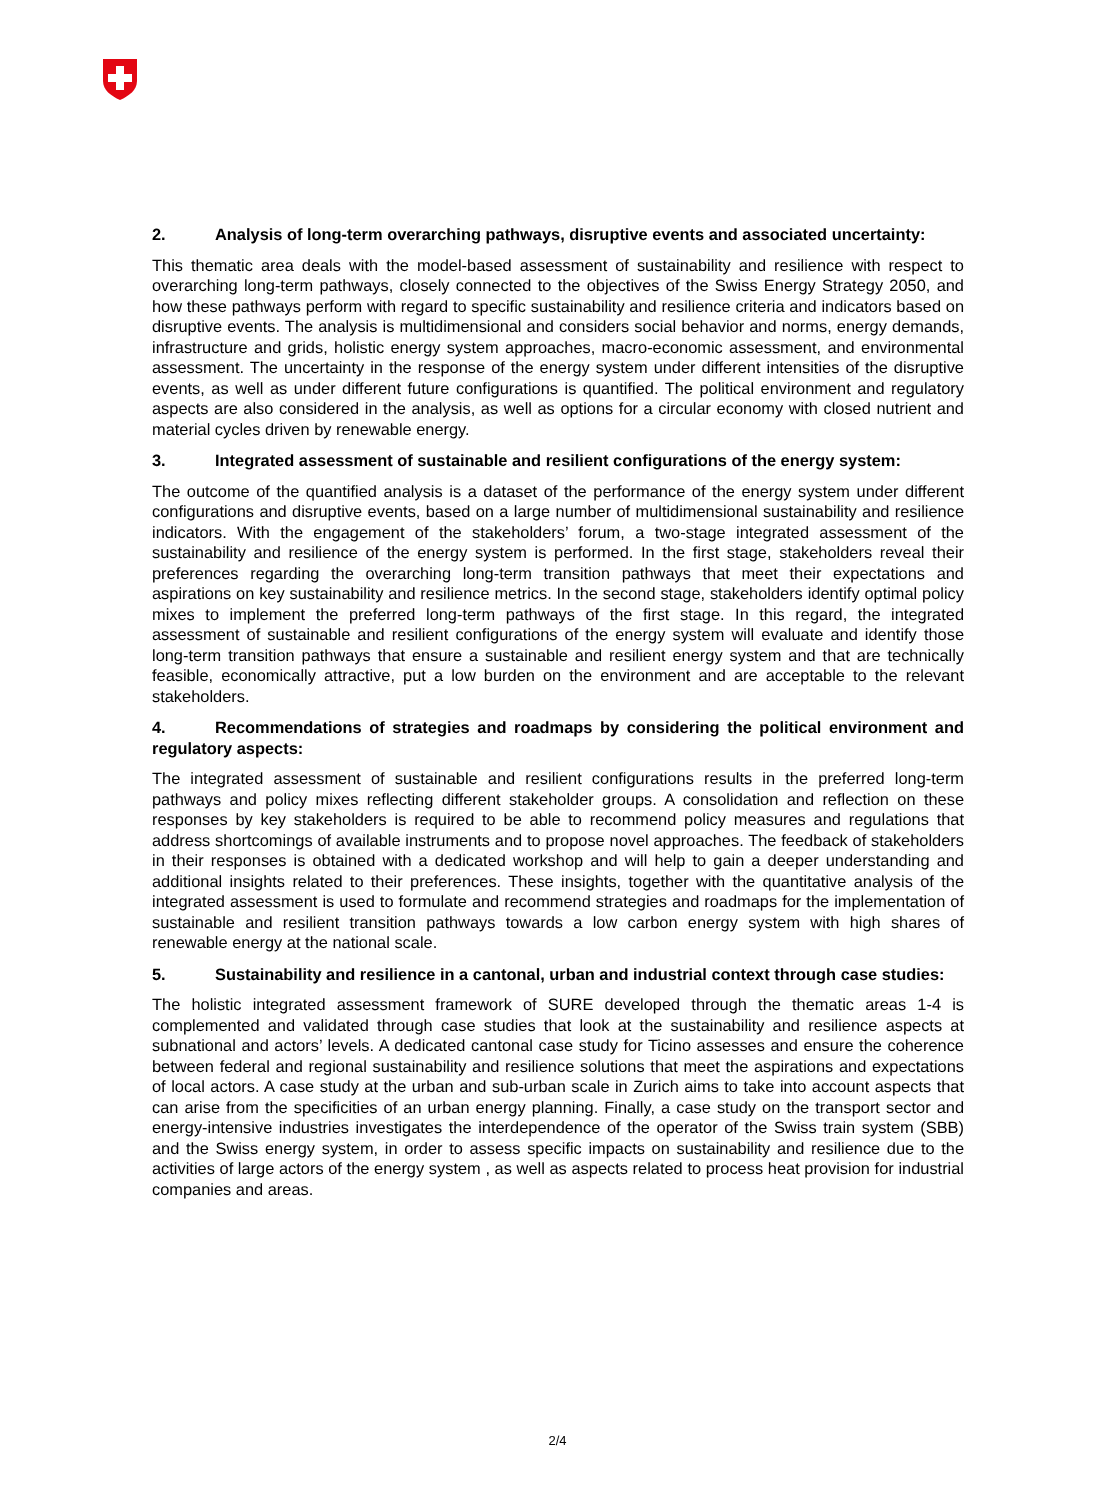2. Analysis of long-term overarching pathways, disruptive events and associated uncertainty:
This thematic area deals with the model-based assessment of sustainability and resilience with respect to overarching long-term pathways, closely connected to the objectives of the Swiss Energy Strategy 2050, and how these pathways perform with regard to specific sustainability and resilience criteria and indicators based on disruptive events. The analysis is multidimensional and considers social behavior and norms, energy demands, infrastructure and grids, holistic energy system approaches, macro-economic assessment, and environmental assessment. The uncertainty in the response of the energy system under different intensities of the disruptive events, as well as under different future configurations is quantified. The political environment and regulatory aspects are also considered in the analysis, as well as options for a circular economy with closed nutrient and material cycles driven by renewable energy.
3. Integrated assessment of sustainable and resilient configurations of the energy system:
The outcome of the quantified analysis is a dataset of the performance of the energy system under different configurations and disruptive events, based on a large number of multidimensional sustainability and resilience indicators. With the engagement of the stakeholders’ forum, a two-stage integrated assessment of the sustainability and resilience of the energy system is performed. In the first stage, stakeholders reveal their preferences regarding the overarching long-term transition pathways that meet their expectations and aspirations on key sustainability and resilience metrics. In the second stage, stakeholders identify optimal policy mixes to implement the preferred long-term pathways of the first stage. In this regard, the integrated assessment of sustainable and resilient configurations of the energy system will evaluate and identify those long-term transition pathways that ensure a sustainable and resilient energy system and that are technically feasible, economically attractive, put a low burden on the environment and are acceptable to the relevant stakeholders.
4. Recommendations of strategies and roadmaps by considering the political environment and regulatory aspects:
The integrated assessment of sustainable and resilient configurations results in the preferred long-term pathways and policy mixes reflecting different stakeholder groups. A consolidation and reflection on these responses by key stakeholders is required to be able to recommend policy measures and regulations that address shortcomings of available instruments and to propose novel approaches. The feedback of stakeholders in their responses is obtained with a dedicated workshop and will help to gain a deeper understanding and additional insights related to their preferences. These insights, together with the quantitative analysis of the integrated assessment is used to formulate and recommend strategies and roadmaps for the implementation of sustainable and resilient transition pathways towards a low carbon energy system with high shares of renewable energy at the national scale.
5. Sustainability and resilience in a cantonal, urban and industrial context through case studies:
The holistic integrated assessment framework of SURE developed through the thematic areas 1-4 is complemented and validated through case studies that look at the sustainability and resilience aspects at subnational and actors’ levels. A dedicated cantonal case study for Ticino assesses and ensure the coherence between federal and regional sustainability and resilience solutions that meet the aspirations and expectations of local actors. A case study at the urban and sub-urban scale in Zurich aims to take into account aspects that can arise from the specificities of an urban energy planning. Finally, a case study on the transport sector and energy-intensive industries investigates the interdependence of the operator of the Swiss train system (SBB) and the Swiss energy system, in order to assess specific impacts on sustainability and resilience due to the activities of large actors of the energy system , as well as aspects related to process heat provision for industrial companies and areas.
2/4